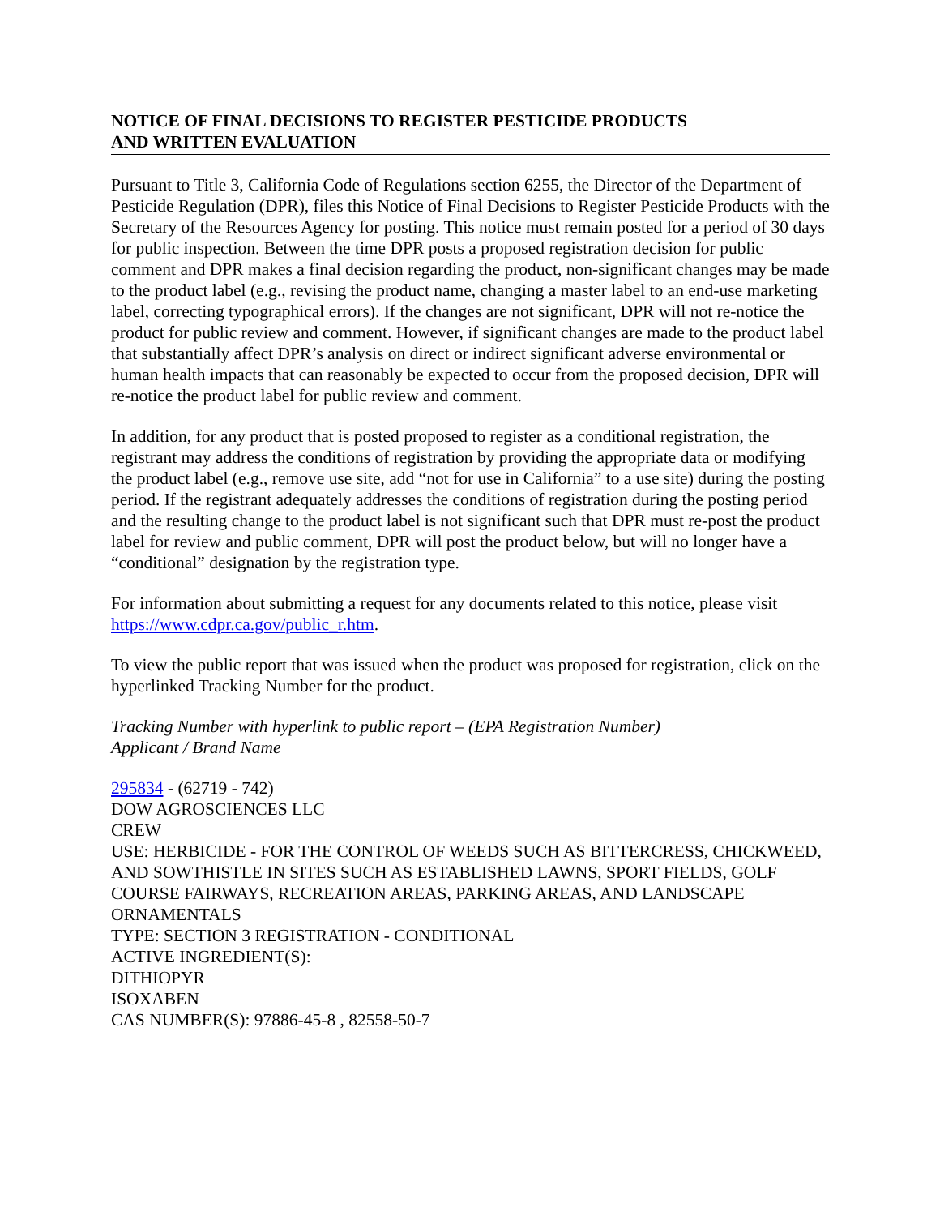NOTICE OF FINAL DECISIONS TO REGISTER PESTICIDE PRODUCTS
AND WRITTEN EVALUATION
Pursuant to Title 3, California Code of Regulations section 6255, the Director of the Department of Pesticide Regulation (DPR), files this Notice of Final Decisions to Register Pesticide Products with the Secretary of the Resources Agency for posting. This notice must remain posted for a period of 30 days for public inspection. Between the time DPR posts a proposed registration decision for public comment and DPR makes a final decision regarding the product, non-significant changes may be made to the product label (e.g., revising the product name, changing a master label to an end-use marketing label, correcting typographical errors). If the changes are not significant, DPR will not re-notice the product for public review and comment. However, if significant changes are made to the product label that substantially affect DPR’s analysis on direct or indirect significant adverse environmental or human health impacts that can reasonably be expected to occur from the proposed decision, DPR will re-notice the product label for public review and comment.
In addition, for any product that is posted proposed to register as a conditional registration, the registrant may address the conditions of registration by providing the appropriate data or modifying the product label (e.g., remove use site, add “not for use in California” to a use site) during the posting period. If the registrant adequately addresses the conditions of registration during the posting period and the resulting change to the product label is not significant such that DPR must re-post the product label for review and public comment, DPR will post the product below, but will no longer have a “conditional” designation by the registration type.
For information about submitting a request for any documents related to this notice, please visit https://www.cdpr.ca.gov/public_r.htm.
To view the public report that was issued when the product was proposed for registration, click on the hyperlinked Tracking Number for the product.
Tracking Number with hyperlink to public report – (EPA Registration Number)
Applicant / Brand Name
295834 - (62719 - 742)
DOW AGROSCIENCES LLC
CREW
USE: HERBICIDE - FOR THE CONTROL OF WEEDS SUCH AS BITTERCRESS, CHICKWEED, AND SOWTHISTLE IN SITES SUCH AS ESTABLISHED LAWNS, SPORT FIELDS, GOLF COURSE FAIRWAYS, RECREATION AREAS, PARKING AREAS, AND LANDSCAPE ORNAMENTALS
TYPE: SECTION 3 REGISTRATION - CONDITIONAL
ACTIVE INGREDIENT(S):
DITHIOPYR
ISOXABEN
CAS NUMBER(S): 97886-45-8 , 82558-50-7